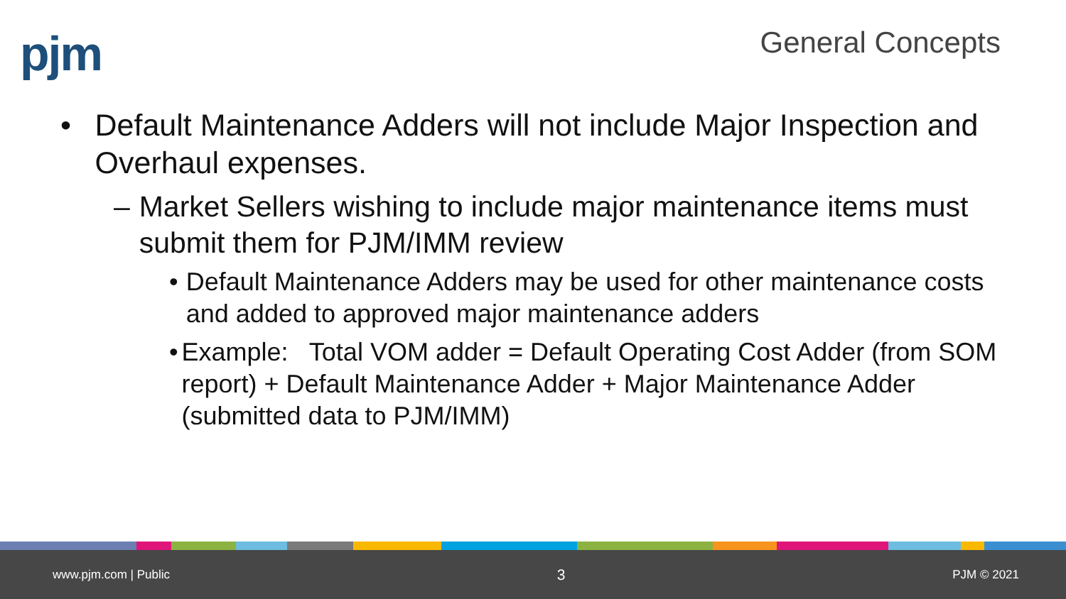pjm General Concepts
• Default Maintenance Adders will not include Major Inspection and Overhaul expenses.
– Market Sellers wishing to include major maintenance items must submit them for PJM/IMM review
• Default Maintenance Adders may be used for other maintenance costs and added to approved major maintenance adders
• Example: Total VOM adder = Default Operating Cost Adder (from SOM report) + Default Maintenance Adder + Major Maintenance Adder (submitted data to PJM/IMM)
www.pjm.com | Public 3 PJM © 2021